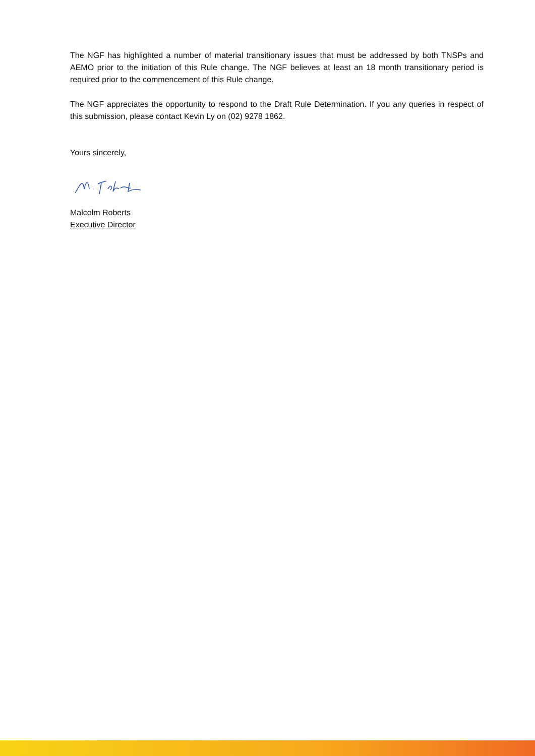The NGF has highlighted a number of material transitionary issues that must be addressed by both TNSPs and AEMO prior to the initiation of this Rule change. The NGF believes at least an 18 month transitionary period is required prior to the commencement of this Rule change.
The NGF appreciates the opportunity to respond to the Draft Rule Determination. If you any queries in respect of this submission, please contact Kevin Ly on (02) 9278 1862.
Yours sincerely,
Malcolm Roberts
Executive Director